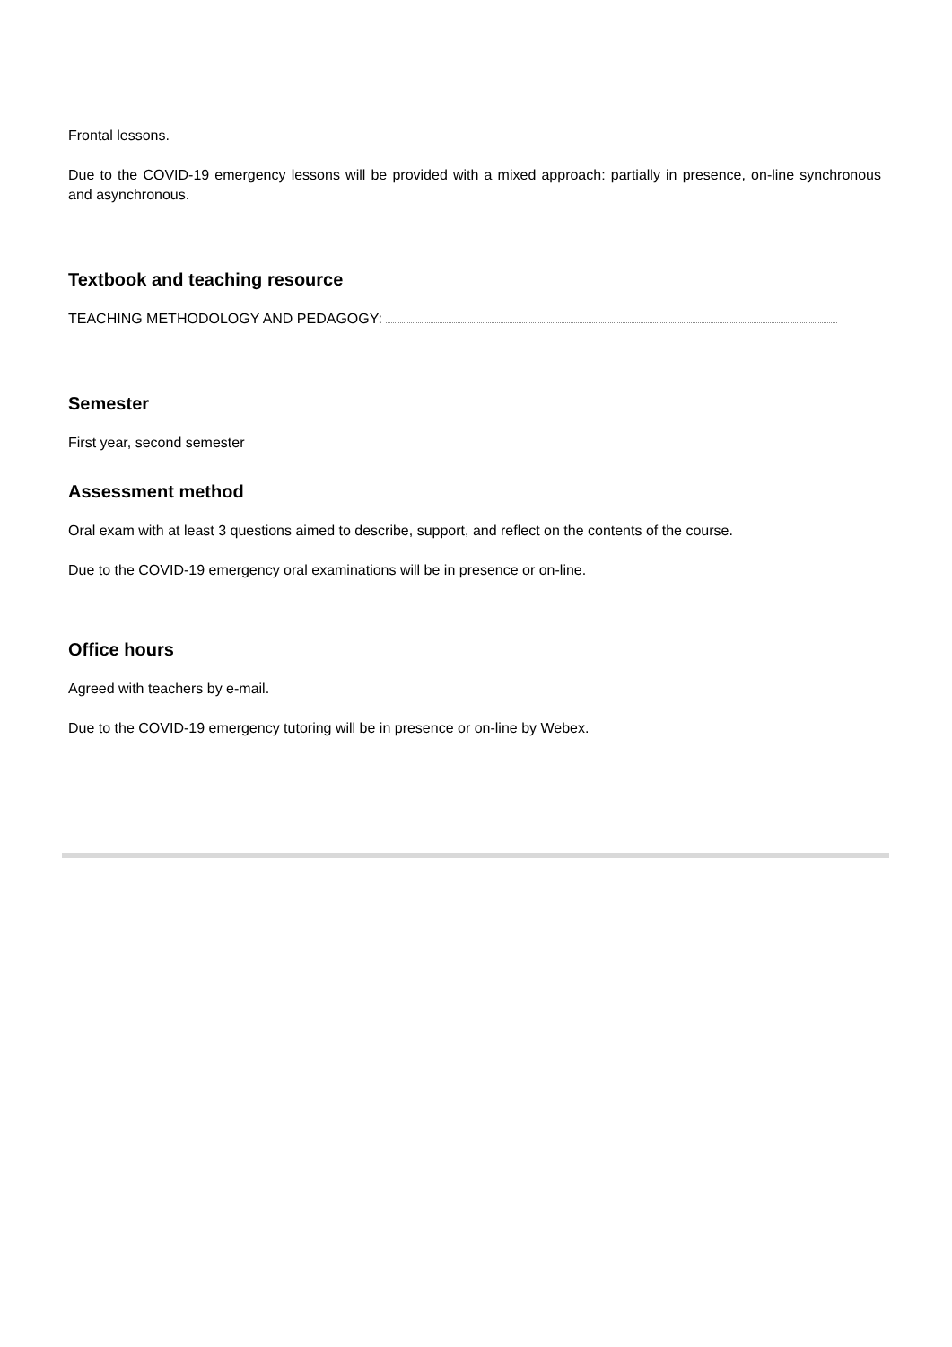Frontal lessons.
Due to the COVID-19 emergency lessons will be provided with a mixed approach: partially in presence, on-line synchronous and asynchronous.
Textbook and teaching resource
TEACHING METHODOLOGY AND PEDAGOGY:
Semester
First year, second semester
Assessment method
Oral exam with at least 3 questions aimed to describe, support, and reflect on the contents of the course.
Due to the COVID-19 emergency oral examinations will be in presence or on-line.
Office hours
Agreed with teachers by e-mail.
Due to the COVID-19 emergency tutoring will be in presence or on-line by Webex.